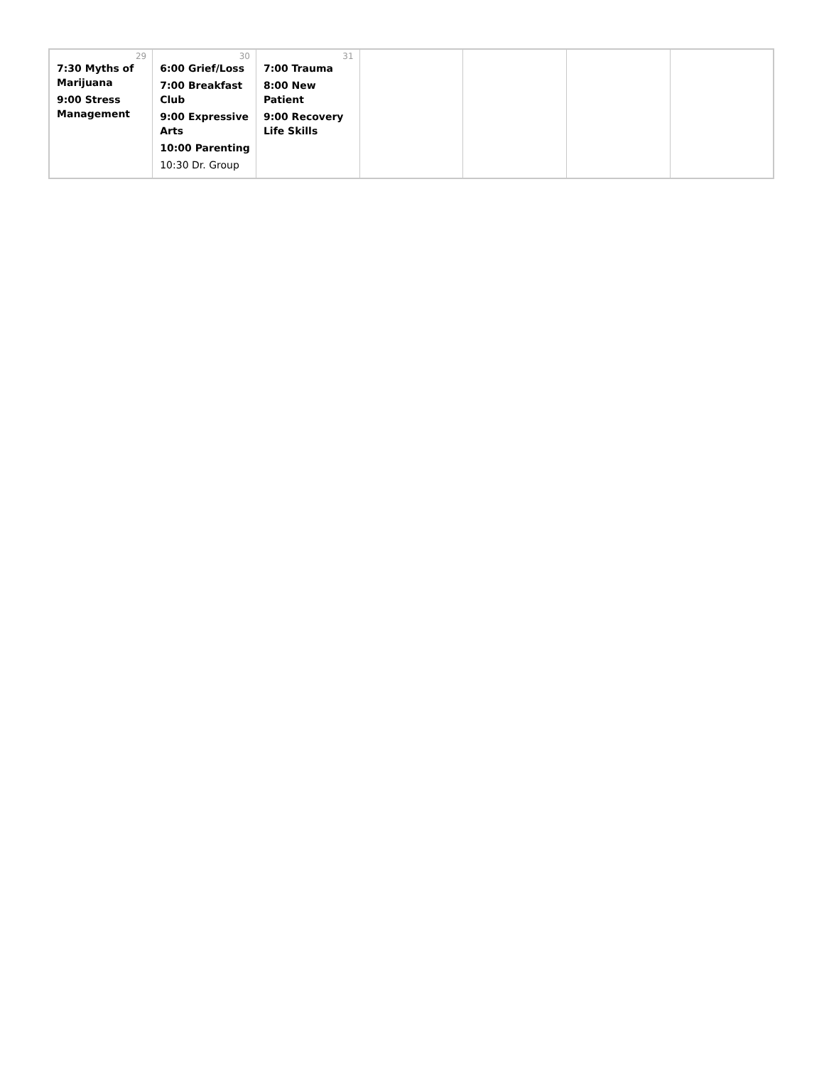| 29 7:30 Myths of Marijuana 9:00 Stress Management | 30 6:00 Grief/Loss 7:00 Breakfast Club 9:00 Expressive Arts 10:00 Parenting 10:30 Dr. Group | 31 7:00 Trauma 8:00 New Patient 9:00 Recovery Life Skills | | | | |